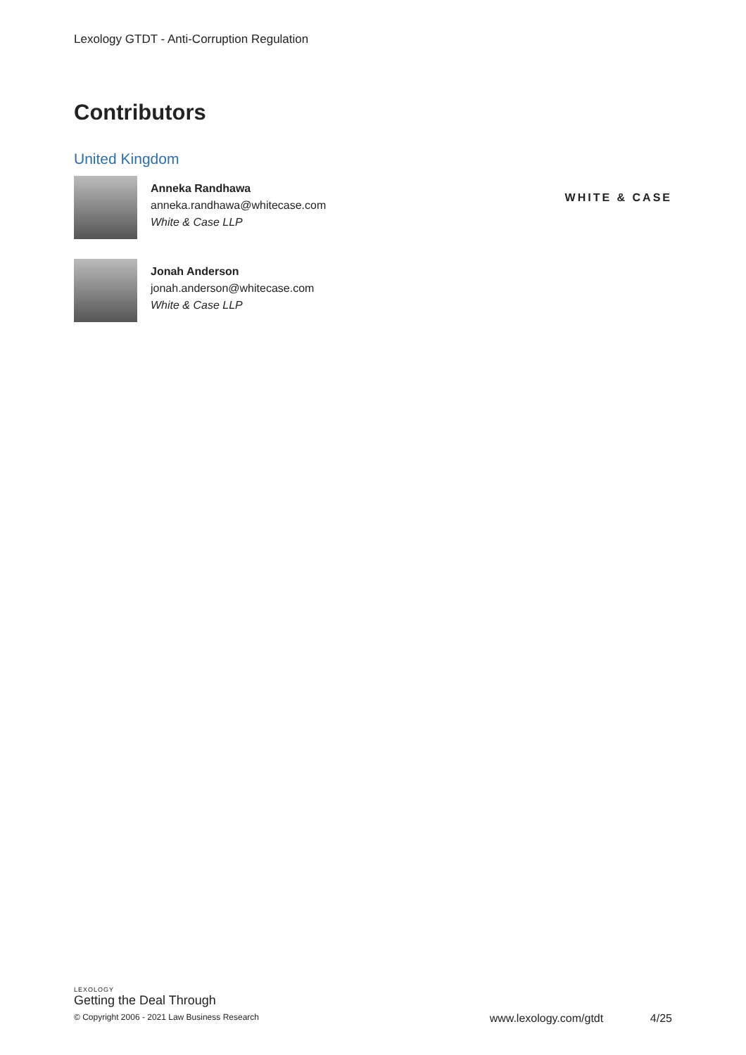Lexology GTDT - Anti-Corruption Regulation
Contributors
United Kingdom
Anneka Randhawa
anneka.randhawa@whitecase.com
White & Case LLP
WHITE & CASE
Jonah Anderson
jonah.anderson@whitecase.com
White & Case LLP
LEXOLOGY
Getting the Deal Through
© Copyright 2006 - 2021 Law Business Research www.lexology.com/gtdt 4/25